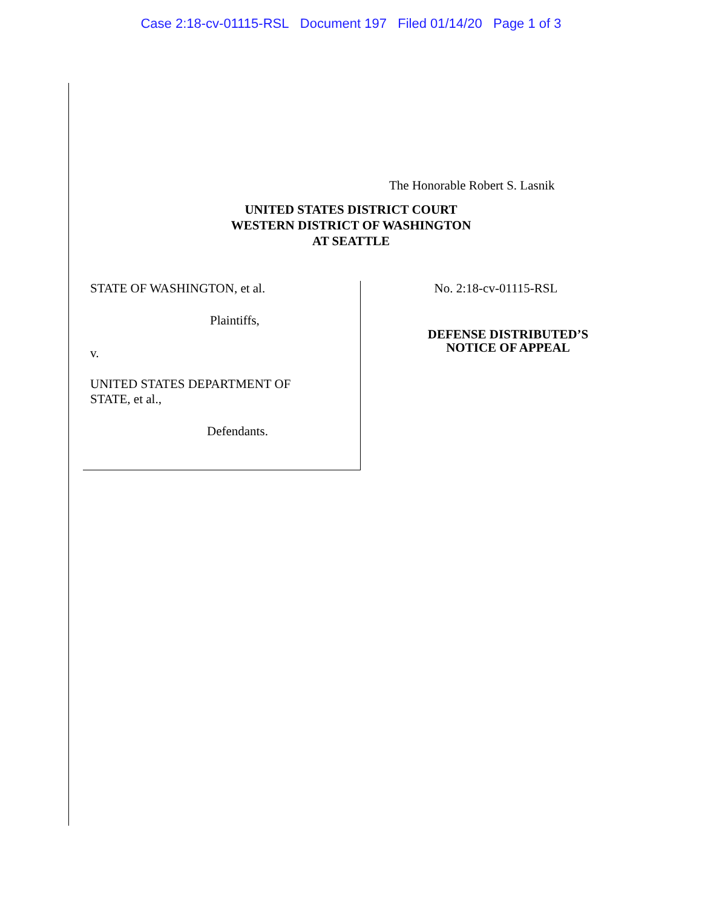Case 2:18-cv-01115-RSL Document 197 Filed 01/14/20 Page 1 of 3
The Honorable Robert S. Lasnik
UNITED STATES DISTRICT COURT
WESTERN DISTRICT OF WASHINGTON
AT SEATTLE
STATE OF WASHINGTON, et al.
Plaintiffs,
v.
UNITED STATES DEPARTMENT OF
STATE, et al.,
Defendants.
No. 2:18-cv-01115-RSL
DEFENSE DISTRIBUTED’S
NOTICE OF APPEAL